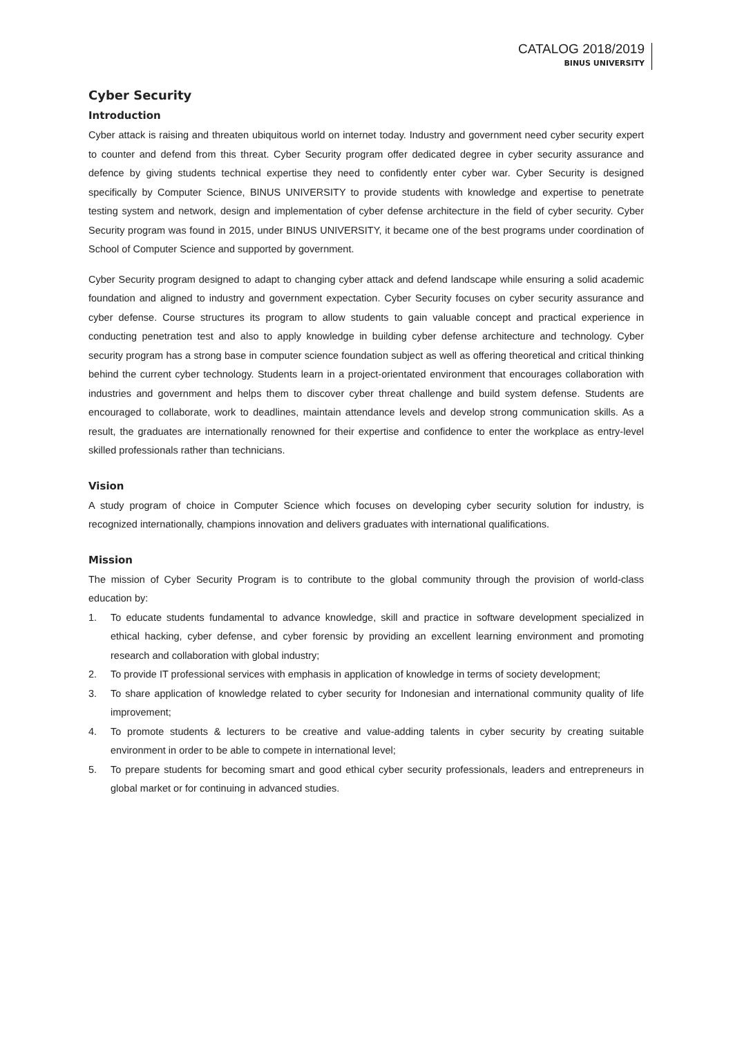CATALOG 2018/2019
BINUS UNIVERSITY
Cyber Security
Introduction
Cyber attack is raising and threaten ubiquitous world on internet today. Industry and government need cyber security expert to counter and defend from this threat. Cyber Security program offer dedicated degree in cyber security assurance and defence by giving students technical expertise they need to confidently enter cyber war. Cyber Security is designed specifically by Computer Science, BINUS UNIVERSITY to provide students with knowledge and expertise to penetrate testing system and network, design and implementation of cyber defense architecture in the field of cyber security. Cyber Security program was found in 2015, under BINUS UNIVERSITY, it became one of the best programs under coordination of School of Computer Science and supported by government.
Cyber Security program designed to adapt to changing cyber attack and defend landscape while ensuring a solid academic foundation and aligned to industry and government expectation. Cyber Security focuses on cyber security assurance and cyber defense. Course structures its program to allow students to gain valuable concept and practical experience in conducting penetration test and also to apply knowledge in building cyber defense architecture and technology. Cyber security program has a strong base in computer science foundation subject as well as offering theoretical and critical thinking behind the current cyber technology. Students learn in a project-orientated environment that encourages collaboration with industries and government and helps them to discover cyber threat challenge and build system defense. Students are encouraged to collaborate, work to deadlines, maintain attendance levels and develop strong communication skills. As a result, the graduates are internationally renowned for their expertise and confidence to enter the workplace as entry-level skilled professionals rather than technicians.
Vision
A study program of choice in Computer Science which focuses on developing cyber security solution for industry, is recognized internationally, champions innovation and delivers graduates with international qualifications.
Mission
The mission of Cyber Security Program is to contribute to the global community through the provision of world-class education by:
1. To educate students fundamental to advance knowledge, skill and practice in software development specialized in ethical hacking, cyber defense, and cyber forensic by providing an excellent learning environment and promoting research and collaboration with global industry;
2. To provide IT professional services with emphasis in application of knowledge in terms of society development;
3. To share application of knowledge related to cyber security for Indonesian and international community quality of life improvement;
4. To promote students & lecturers to be creative and value-adding talents in cyber security by creating suitable environment in order to be able to compete in international level;
5. To prepare students for becoming smart and good ethical cyber security professionals, leaders and entrepreneurs in global market or for continuing in advanced studies.